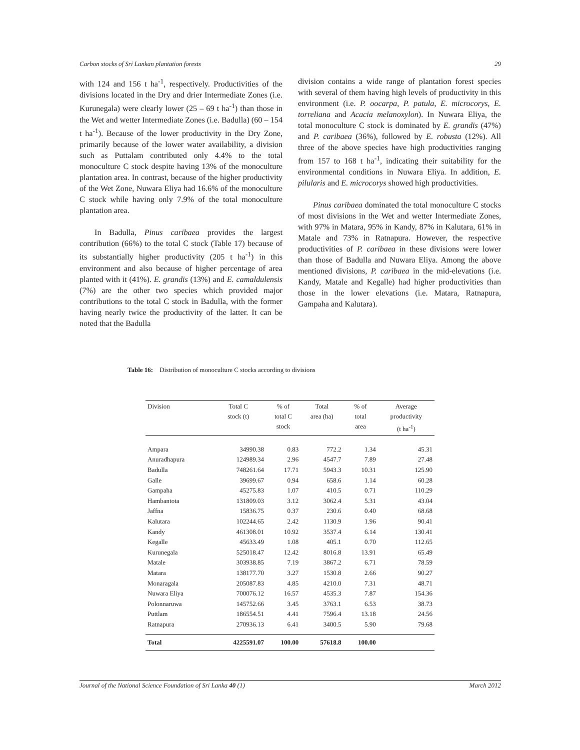Carbon stocks of Sri Lankan plantation forests 29
with 124 and 156 t ha<sup>-1</sup>, respectively. Productivities of the divisions located in the Dry and drier Intermediate Zones (i.e. Kurunegala) were clearly lower (25 – 69 t ha<sup>-1</sup>) than those in the Wet and wetter Intermediate Zones (i.e. Badulla) (60 – 154 t ha<sup>-1</sup>). Because of the lower productivity in the Dry Zone, primarily because of the lower water availability, a division such as Puttalam contributed only 4.4% to the total monoculture C stock despite having 13% of the monoculture plantation area. In contrast, because of the higher productivity of the Wet Zone, Nuwara Eliya had 16.6% of the monoculture C stock while having only 7.9% of the total monoculture plantation area.
In Badulla, Pinus caribaea provides the largest contribution (66%) to the total C stock (Table 17) because of its substantially higher productivity (205 t ha<sup>-1</sup>) in this environment and also because of higher percentage of area planted with it (41%). E. grandis (13%) and E. camaldulensis (7%) are the other two species which provided major contributions to the total C stock in Badulla, with the former having nearly twice the productivity of the latter. It can be noted that the Badulla
division contains a wide range of plantation forest species with several of them having high levels of productivity in this environment (i.e. P. oocarpa, P. patula, E. microcorys, E. torreliana and Acacia melanoxylon). In Nuwara Eliya, the total monoculture C stock is dominated by E. grandis (47%) and P. caribaea (36%), followed by E. robusta (12%). All three of the above species have high productivities ranging from 157 to 168 t ha<sup>-1</sup>, indicating their suitability for the environmental conditions in Nuwara Eliya. In addition, E. pilularis and E. microcorys showed high productivities.
Pinus caribaea dominated the total monoculture C stocks of most divisions in the Wet and wetter Intermediate Zones, with 97% in Matara, 95% in Kandy, 87% in Kalutara, 61% in Matale and 73% in Ratnapura. However, the respective productivities of P. caribaea in these divisions were lower than those of Badulla and Nuwara Eliya. Among the above mentioned divisions, P. caribaea in the mid-elevations (i.e. Kandy, Matale and Kegalle) had higher productivities than those in the lower elevations (i.e. Matara, Ratnapura, Gampaha and Kalutara).
Table 16: Distribution of monoculture C stocks according to divisions
| Division | Total C stock (t) | % of total C stock | Total area (ha) | % of total area | Average productivity (t ha<sup>-1</sup>) |
| --- | --- | --- | --- | --- | --- |
| Ampara | 34990.38 | 0.83 | 772.2 | 1.34 | 45.31 |
| Anuradhapura | 124989.34 | 2.96 | 4547.7 | 7.89 | 27.48 |
| Badulla | 748261.64 | 17.71 | 5943.3 | 10.31 | 125.90 |
| Galle | 39699.67 | 0.94 | 658.6 | 1.14 | 60.28 |
| Gampaha | 45275.83 | 1.07 | 410.5 | 0.71 | 110.29 |
| Hambantota | 131809.03 | 3.12 | 3062.4 | 5.31 | 43.04 |
| Jaffna | 15836.75 | 0.37 | 230.6 | 0.40 | 68.68 |
| Kalutara | 102244.65 | 2.42 | 1130.9 | 1.96 | 90.41 |
| Kandy | 461308.01 | 10.92 | 3537.4 | 6.14 | 130.41 |
| Kegalle | 45633.49 | 1.08 | 405.1 | 0.70 | 112.65 |
| Kurunegala | 525018.47 | 12.42 | 8016.8 | 13.91 | 65.49 |
| Matale | 303938.85 | 7.19 | 3867.2 | 6.71 | 78.59 |
| Matara | 138177.70 | 3.27 | 1530.8 | 2.66 | 90.27 |
| Monaragala | 205087.83 | 4.85 | 4210.0 | 7.31 | 48.71 |
| Nuwara Eliya | 700076.12 | 16.57 | 4535.3 | 7.87 | 154.36 |
| Polonnaruwa | 145752.66 | 3.45 | 3763.1 | 6.53 | 38.73 |
| Puttlam | 186554.51 | 4.41 | 7596.4 | 13.18 | 24.56 |
| Ratnapura | 270936.13 | 6.41 | 3400.5 | 5.90 | 79.68 |
| Total | 4225591.07 | 100.00 | 57618.8 | 100.00 | |
Journal of the National Science Foundation of Sri Lanka 40 (1) March 2012